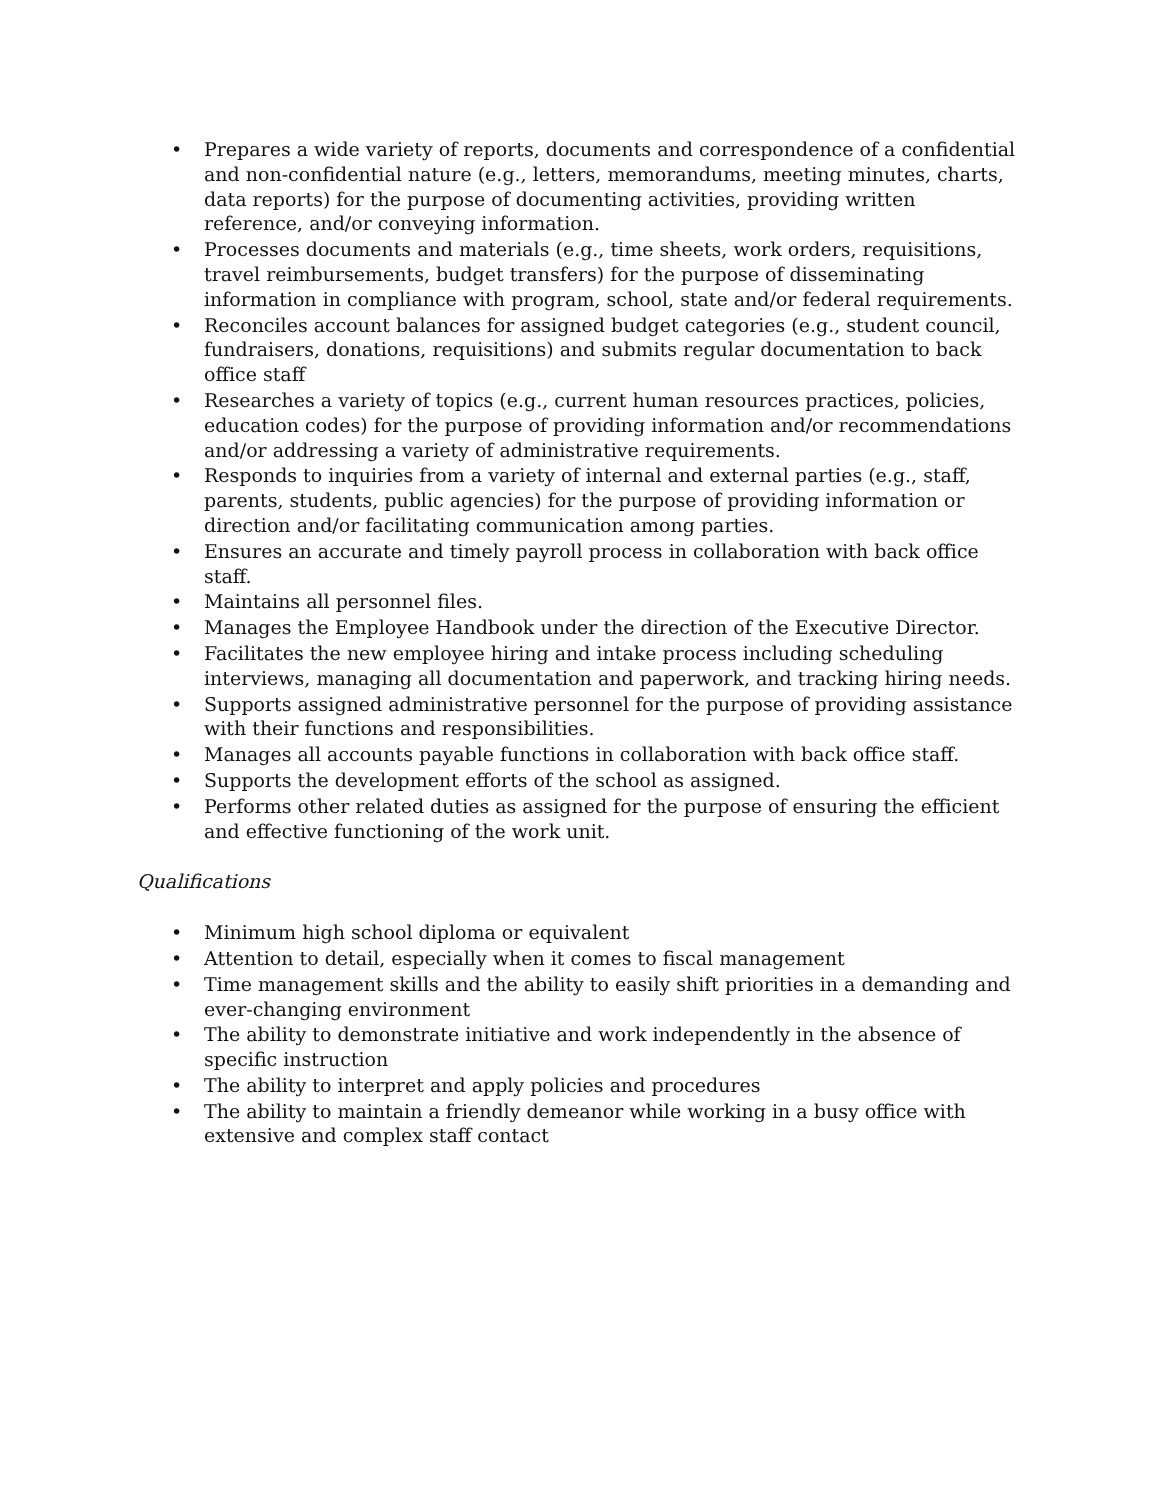• Prepares a wide variety of reports, documents and correspondence of a confidential and non-confidential nature (e.g., letters, memorandums, meeting minutes, charts, data reports) for the purpose of documenting activities, providing written reference, and/or conveying information.
• Processes documents and materials (e.g., time sheets, work orders, requisitions, travel reimbursements, budget transfers) for the purpose of disseminating information in compliance with program, school, state and/or federal requirements.
• Reconciles account balances for assigned budget categories (e.g., student council, fundraisers, donations, requisitions) and submits regular documentation to back office staff
• Researches a variety of topics (e.g., current human resources practices, policies, education codes) for the purpose of providing information and/or recommendations and/or addressing a variety of administrative requirements.
• Responds to inquiries from a variety of internal and external parties (e.g., staff, parents, students, public agencies) for the purpose of providing information or direction and/or facilitating communication among parties.
• Ensures an accurate and timely payroll process in collaboration with back office staff.
• Maintains all personnel files.
• Manages the Employee Handbook under the direction of the Executive Director.
• Facilitates the new employee hiring and intake process including scheduling interviews, managing all documentation and paperwork, and tracking hiring needs.
• Supports assigned administrative personnel for the purpose of providing assistance with their functions and responsibilities.
• Manages all accounts payable functions in collaboration with back office staff.
• Supports the development efforts of the school as assigned.
• Performs other related duties as assigned for the purpose of ensuring the efficient and effective functioning of the work unit.
Qualifications
• Minimum high school diploma or equivalent
• Attention to detail, especially when it comes to fiscal management
• Time management skills and the ability to easily shift priorities in a demanding and ever-changing environment
• The ability to demonstrate initiative and work independently in the absence of specific instruction
• The ability to interpret and apply policies and procedures
• The ability to maintain a friendly demeanor while working in a busy office with extensive and complex staff contact